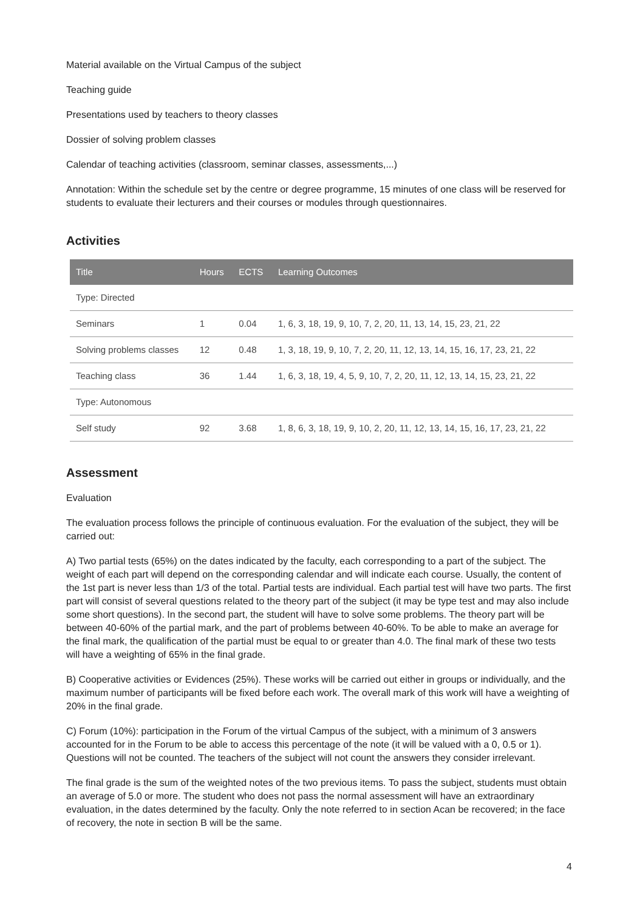Material available on the Virtual Campus of the subject
Teaching guide
Presentations used by teachers to theory classes
Dossier of solving problem classes
Calendar of teaching activities (classroom, seminar classes, assessments,...)
Annotation: Within the schedule set by the centre or degree programme, 15 minutes of one class will be reserved for students to evaluate their lecturers and their courses or modules through questionnaires.
Activities
| Title | Hours | ECTS | Learning Outcomes |
| --- | --- | --- | --- |
| Type: Directed | | | |
| Seminars | 1 | 0.04 | 1, 6, 3, 18, 19, 9, 10, 7, 2, 20, 11, 13, 14, 15, 23, 21, 22 |
| Solving problems classes | 12 | 0.48 | 1, 3, 18, 19, 9, 10, 7, 2, 20, 11, 12, 13, 14, 15, 16, 17, 23, 21, 22 |
| Teaching class | 36 | 1.44 | 1, 6, 3, 18, 19, 4, 5, 9, 10, 7, 2, 20, 11, 12, 13, 14, 15, 23, 21, 22 |
| Type: Autonomous | | | |
| Self study | 92 | 3.68 | 1, 8, 6, 3, 18, 19, 9, 10, 2, 20, 11, 12, 13, 14, 15, 16, 17, 23, 21, 22 |
Assessment
Evaluation
The evaluation process follows the principle of continuous evaluation. For the evaluation of the subject, they will be carried out:
A) Two partial tests (65%) on the dates indicated by the faculty, each corresponding to a part of the subject. The weight of each part will depend on the corresponding calendar and will indicate each course. Usually, the content of the 1st part is never less than 1/3 of the total. Partial tests are individual. Each partial test will have two parts. The first part will consist of several questions related to the theory part of the subject (it may be type test and may also include some short questions). In the second part, the student will have to solve some problems. The theory part will be between 40-60% of the partial mark, and the part of problems between 40-60%. To be able to make an average for the final mark, the qualification of the partial must be equal to or greater than 4.0. The final mark of these two tests will have a weighting of 65% in the final grade.
B) Cooperative activities or Evidences (25%). These works will be carried out either in groups or individually, and the maximum number of participants will be fixed before each work. The overall mark of this work will have a weighting of 20% in the final grade.
C) Forum (10%): participation in the Forum of the virtual Campus of the subject, with a minimum of 3 answers accounted for in the Forum to be able to access this percentage of the note (it will be valued with a 0, 0.5 or 1). Questions will not be counted. The teachers of the subject will not count the answers they consider irrelevant.
The final grade is the sum of the weighted notes of the two previous items. To pass the subject, students must obtain an average of 5.0 or more. The student who does not pass the normal assessment will have an extraordinary evaluation, in the dates determined by the faculty. Only the note referred to in section Acan be recovered; in the face of recovery, the note in section B will be the same.
4